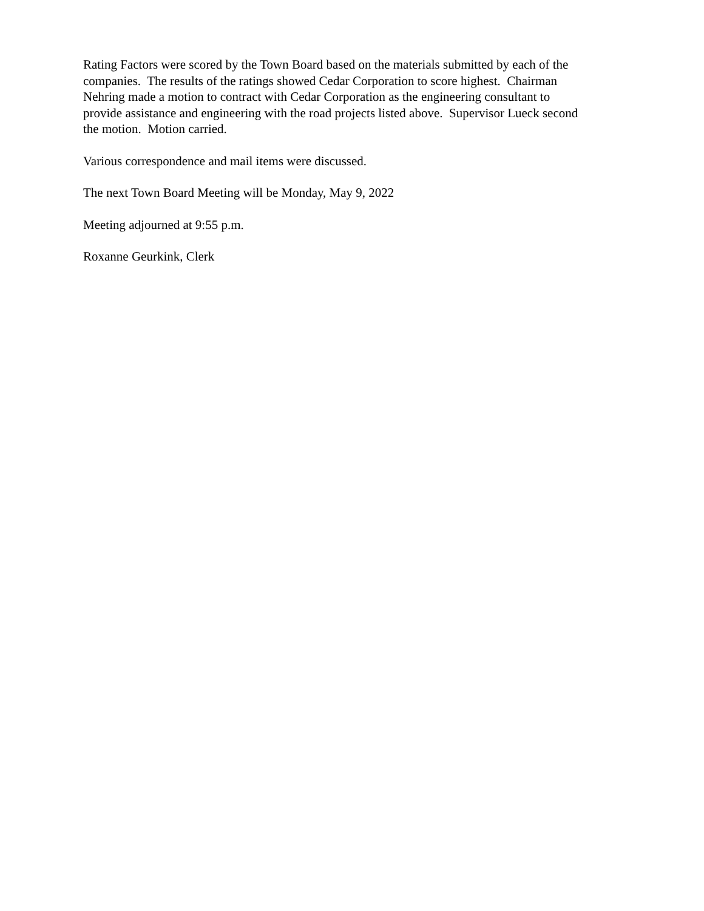Rating Factors were scored by the Town Board based on the materials submitted by each of the
companies. The results of the ratings showed Cedar Corporation to score highest. Chairman
Nehring made a motion to contract with Cedar Corporation as the engineering consultant to
provide assistance and engineering with the road projects listed above. Supervisor Lueck second
the motion. Motion carried.
Various correspondence and mail items were discussed.
The next Town Board Meeting will be Monday, May 9, 2022
Meeting adjourned at 9:55 p.m.
Roxanne Geurkink, Clerk